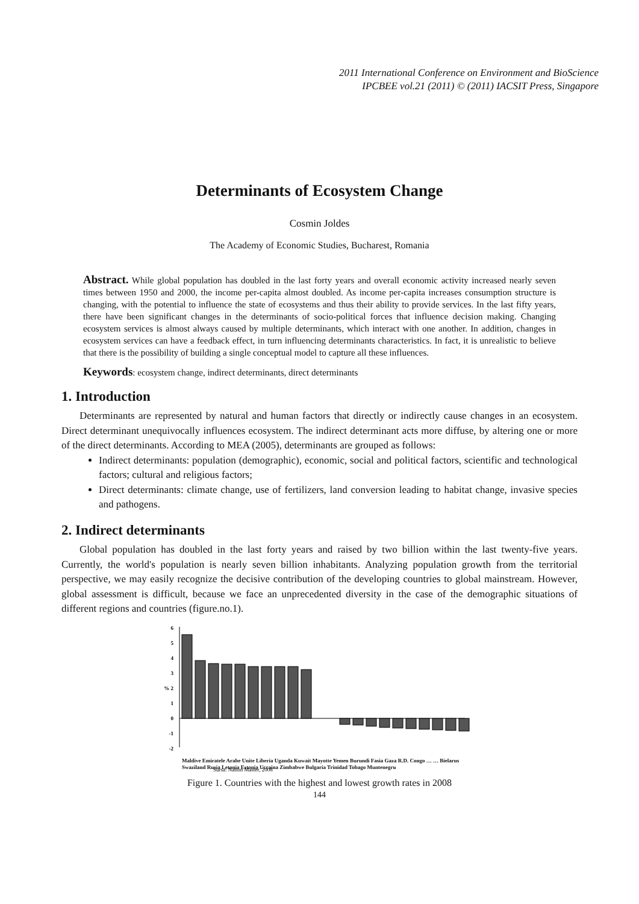2011 International Conference on Environment and BioScience
IPCBEE vol.21 (2011) © (2011) IACSIT Press, Singapore
Determinants of Ecosystem Change
Cosmin Joldes
The Academy of Economic Studies, Bucharest, Romania
Abstract. While global population has doubled in the last forty years and overall economic activity increased nearly seven times between 1950 and 2000, the income per-capita almost doubled. As income per-capita increases consumption structure is changing, with the potential to influence the state of ecosystems and thus their ability to provide services. In the last fifty years, there have been significant changes in the determinants of socio-political forces that influence decision making. Changing ecosystem services is almost always caused by multiple determinants, which interact with one another. In addition, changes in ecosystem services can have a feedback effect, in turn influencing determinants characteristics. In fact, it is unrealistic to believe that there is the possibility of building a single conceptual model to capture all these influences.
Keywords: ecosystem change, indirect determinants, direct determinants
1. Introduction
Determinants are represented by natural and human factors that directly or indirectly cause changes in an ecosystem. Direct determinant unequivocally influences ecosystem. The indirect determinant acts more diffuse, by altering one or more of the direct determinants. According to MEA (2005), determinants are grouped as follows:
Indirect determinants: population (demographic), economic, social and political factors, scientific and technological factors; cultural and religious factors;
Direct determinants: climate change, use of fertilizers, land conversion leading to habitat change, invasive species and pathogens.
2. Indirect determinants
Global population has doubled in the last forty years and raised by two billion within the last twenty-five years. Currently, the world's population is nearly seven billion inhabitants. Analyzing population growth from the territorial perspective, we may easily recognize the decisive contribution of the developing countries to global mainstream. However, global assessment is difficult, because we face an unprecedented diversity in the case of the demographic situations of different regions and countries (figure.no.1).
6
5
4
3
% 2
1
0
-1
-2
Sursa: Nation Master, 2008
Maldive Emiratele Arabe Unite Liberia Uganda Kuwait Mayotte Yemen Burundi Fasia Gaza R.D. Congo … … Bielarus Swaziland Rusia Letonia Estonia Ucraina Zimbabwe Bulgaria Trinidad Tobago Muntenegru
Figure 1. Countries with the highest and lowest growth rates in 2008
144